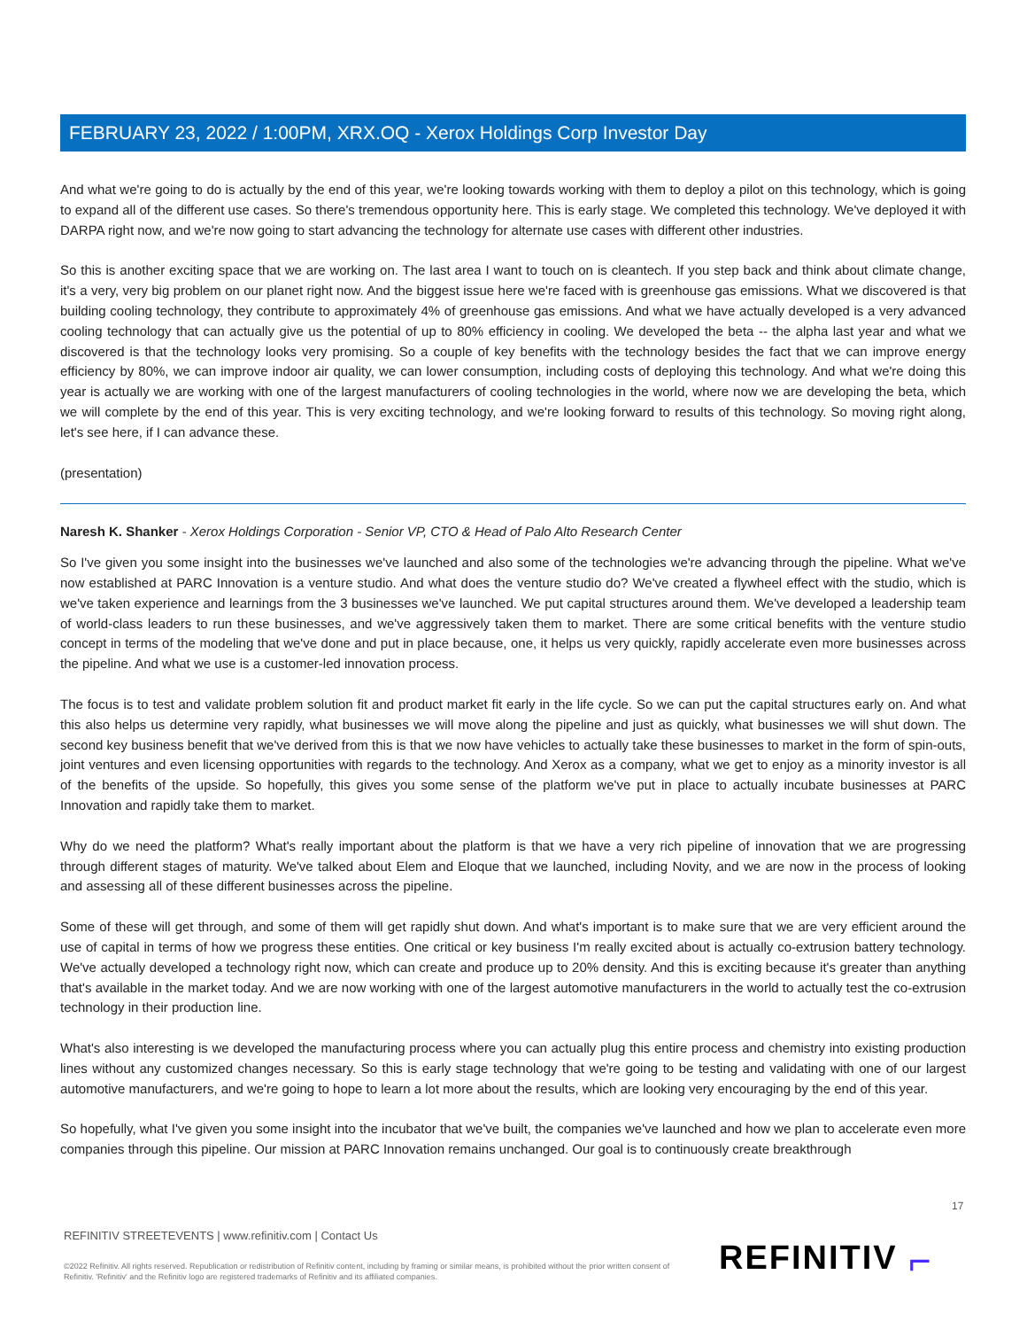FEBRUARY 23, 2022 / 1:00PM, XRX.OQ - Xerox Holdings Corp Investor Day
And what we're going to do is actually by the end of this year, we're looking towards working with them to deploy a pilot on this technology, which is going to expand all of the different use cases. So there's tremendous opportunity here. This is early stage. We completed this technology. We've deployed it with DARPA right now, and we're now going to start advancing the technology for alternate use cases with different other industries.
So this is another exciting space that we are working on. The last area I want to touch on is cleantech. If you step back and think about climate change, it's a very, very big problem on our planet right now. And the biggest issue here we're faced with is greenhouse gas emissions. What we discovered is that building cooling technology, they contribute to approximately 4% of greenhouse gas emissions. And what we have actually developed is a very advanced cooling technology that can actually give us the potential of up to 80% efficiency in cooling. We developed the beta -- the alpha last year and what we discovered is that the technology looks very promising. So a couple of key benefits with the technology besides the fact that we can improve energy efficiency by 80%, we can improve indoor air quality, we can lower consumption, including costs of deploying this technology. And what we're doing this year is actually we are working with one of the largest manufacturers of cooling technologies in the world, where now we are developing the beta, which we will complete by the end of this year. This is very exciting technology, and we're looking forward to results of this technology. So moving right along, let's see here, if I can advance these.
(presentation)
Naresh K. Shanker - Xerox Holdings Corporation - Senior VP, CTO & Head of Palo Alto Research Center
So I've given you some insight into the businesses we've launched and also some of the technologies we're advancing through the pipeline. What we've now established at PARC Innovation is a venture studio. And what does the venture studio do? We've created a flywheel effect with the studio, which is we've taken experience and learnings from the 3 businesses we've launched. We put capital structures around them. We've developed a leadership team of world-class leaders to run these businesses, and we've aggressively taken them to market. There are some critical benefits with the venture studio concept in terms of the modeling that we've done and put in place because, one, it helps us very quickly, rapidly accelerate even more businesses across the pipeline. And what we use is a customer-led innovation process.
The focus is to test and validate problem solution fit and product market fit early in the life cycle. So we can put the capital structures early on. And what this also helps us determine very rapidly, what businesses we will move along the pipeline and just as quickly, what businesses we will shut down. The second key business benefit that we've derived from this is that we now have vehicles to actually take these businesses to market in the form of spin-outs, joint ventures and even licensing opportunities with regards to the technology. And Xerox as a company, what we get to enjoy as a minority investor is all of the benefits of the upside. So hopefully, this gives you some sense of the platform we've put in place to actually incubate businesses at PARC Innovation and rapidly take them to market.
Why do we need the platform? What's really important about the platform is that we have a very rich pipeline of innovation that we are progressing through different stages of maturity. We've talked about Elem and Eloque that we launched, including Novity, and we are now in the process of looking and assessing all of these different businesses across the pipeline.
Some of these will get through, and some of them will get rapidly shut down. And what's important is to make sure that we are very efficient around the use of capital in terms of how we progress these entities. One critical or key business I'm really excited about is actually co-extrusion battery technology. We've actually developed a technology right now, which can create and produce up to 20% density. And this is exciting because it's greater than anything that's available in the market today. And we are now working with one of the largest automotive manufacturers in the world to actually test the co-extrusion technology in their production line.
What's also interesting is we developed the manufacturing process where you can actually plug this entire process and chemistry into existing production lines without any customized changes necessary. So this is early stage technology that we're going to be testing and validating with one of our largest automotive manufacturers, and we're going to hope to learn a lot more about the results, which are looking very encouraging by the end of this year.
So hopefully, what I've given you some insight into the incubator that we've built, the companies we've launched and how we plan to accelerate even more companies through this pipeline. Our mission at PARC Innovation remains unchanged. Our goal is to continuously create breakthrough
17
REFINITIV STREETEVENTS | www.refinitiv.com | Contact Us
©2022 Refinitiv. All rights reserved. Republication or redistribution of Refinitiv content, including by framing or similar means, is prohibited without the prior written consent of Refinitiv. 'Refinitiv' and the Refinitiv logo are registered trademarks of Refinitiv and its affiliated companies.
REFINITIV ⌐